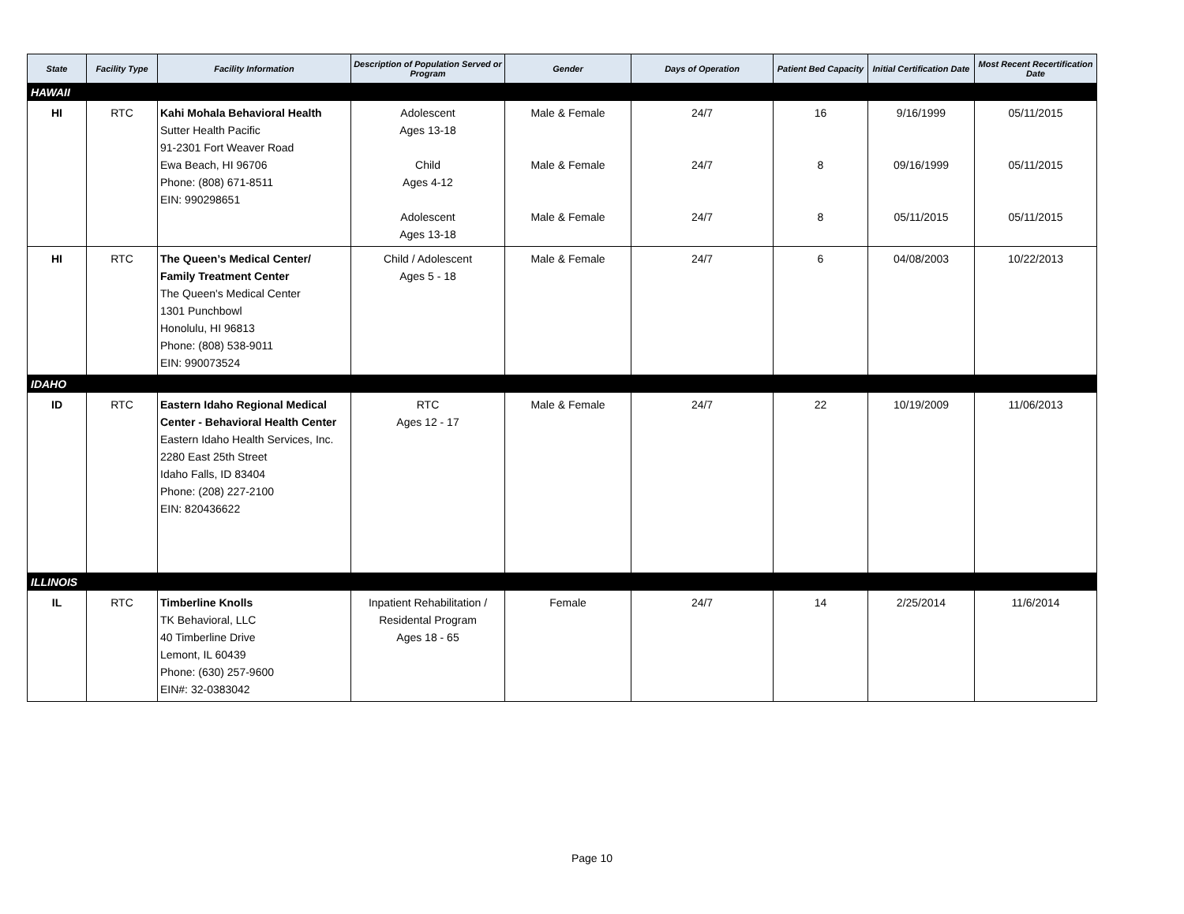| State | Facility Type | Facility Information | Description of Population Served or Program | Gender | Days of Operation | Patient Bed Capacity | Initial Certification Date | Most Recent Recertification Date |
| --- | --- | --- | --- | --- | --- | --- | --- | --- |
| HAWAII | | | | | | | | |
| HI | RTC | Kahi Mohala Behavioral Health Sutter Health Pacific 91-2301 Fort Weaver Road Ewa Beach, HI 96706 Phone: (808) 671-8511 EIN: 990298651 | Adolescent Ages 13-18 Child Ages 4-12 Adolescent Ages 13-18 | Male & Female Male & Female Male & Female | 24/7 24/7 24/7 | 16 8 8 | 9/16/1999 09/16/1999 05/11/2015 | 05/11/2015 05/11/2015 05/11/2015 |
| HI | RTC | The Queen’s Medical Center/ Family Treatment Center The Queen's Medical Center 1301 Punchbowl Honolulu, HI 96813 Phone: (808) 538-9011 EIN: 990073524 | Child / Adolescent Ages 5 - 18 | Male & Female | 24/7 | 6 | 04/08/2003 | 10/22/2013 |
| IDAHO | | | | | | | | |
| ID | RTC | Eastern Idaho Regional Medical Center - Behavioral Health Center Eastern Idaho Health Services, Inc. 2280 East 25th Street Idaho Falls, ID 83404 Phone: (208) 227-2100 EIN: 820436622 | RTC Ages 12 - 17 | Male & Female | 24/7 | 22 | 10/19/2009 | 11/06/2013 |
| ILLINOIS | | | | | | | | |
| IL | RTC | Timberline Knolls TK Behavioral, LLC 40 Timberline Drive Lemont, IL 60439 Phone: (630) 257-9600 EIN#: 32-0383042 | Inpatient Rehabilitation / Residental Program Ages 18 - 65 | Female | 24/7 | 14 | 2/25/2014 | 11/6/2014 |
Page 10